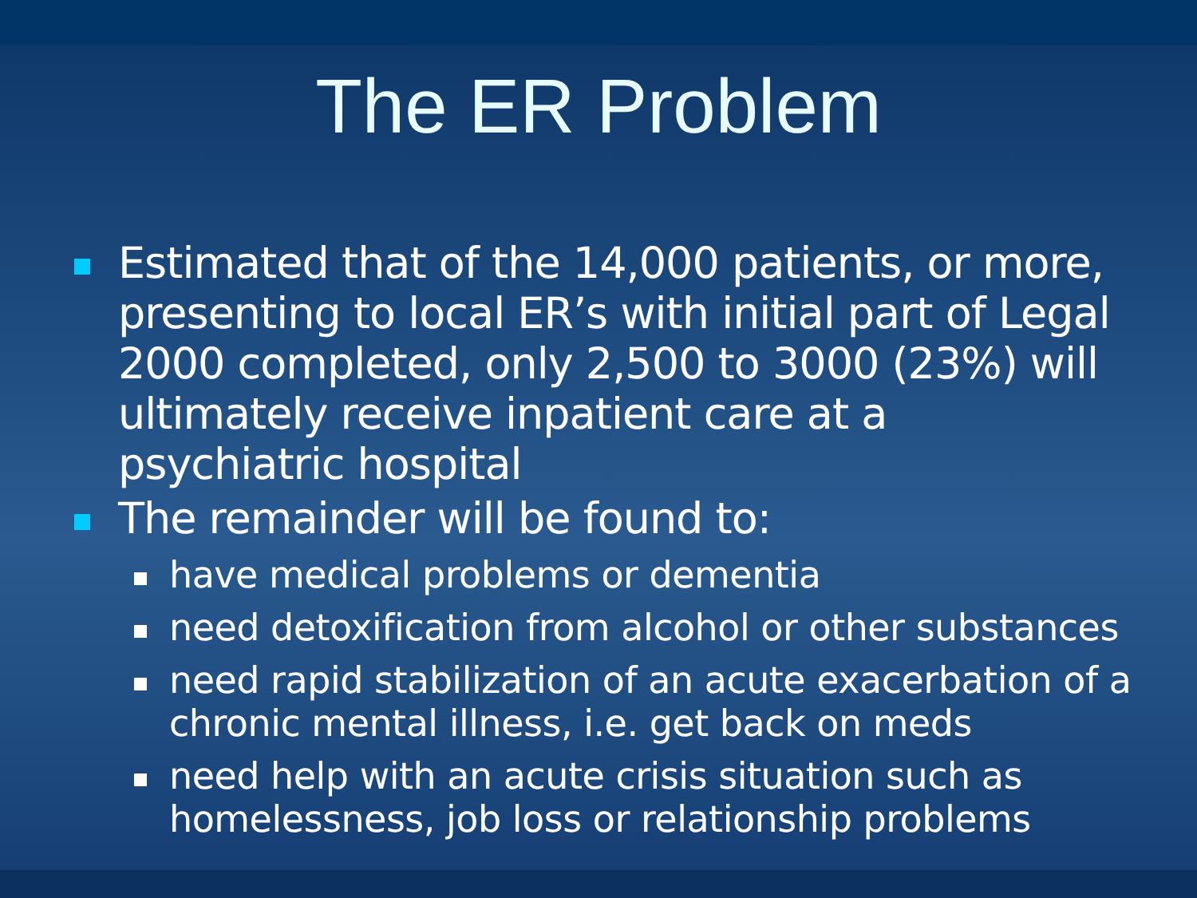The ER Problem
Estimated that of the 14,000 patients, or more, presenting to local ER’s with initial part of Legal 2000 completed, only 2,500 to 3000 (23%) will ultimately receive inpatient care at a psychiatric hospital
The remainder will be found to:
have medical problems or dementia
need detoxification from alcohol or other substances
need rapid stabilization of an acute exacerbation of a chronic mental illness, i.e. get back on meds
need help with an acute crisis situation such as homelessness, job loss or relationship problems